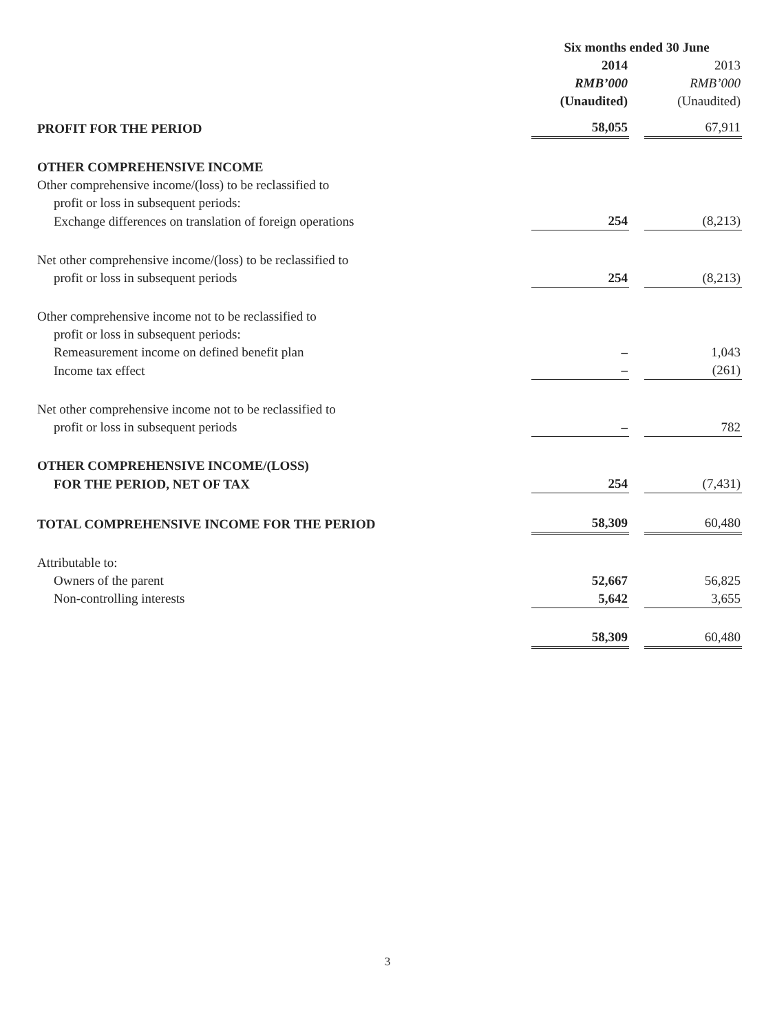| | Six months ended 30 June | | |
| --- | --- | --- | --- |
| | 2014 | | 2013 |
| | RMB’000 | | RMB’000 |
| | (Unaudited) | | (Unaudited) |
| PROFIT FOR THE PERIOD | 58,055 | | 67,911 |
| OTHER COMPREHENSIVE INCOME | | | |
| Other comprehensive income/(loss) to be reclassified to | | | |
| profit or loss in subsequent periods: | | | |
| Exchange differences on translation of foreign operations | 254 | | (8,213) |
| Net other comprehensive income/(loss) to be reclassified to | | | |
| profit or loss in subsequent periods | 254 | | (8,213) |
| Other comprehensive income not to be reclassified to | | | |
| profit or loss in subsequent periods: | | | |
| Remeasurement income on defined benefit plan | – | | 1,043 |
| Income tax effect | – | | (261) |
| Net other comprehensive income not to be reclassified to | | | |
| profit or loss in subsequent periods | – | | 782 |
| OTHER COMPREHENSIVE INCOME/(LOSS) | | | |
| FOR THE PERIOD, NET OF TAX | 254 | | (7,431) |
| TOTAL COMPREHENSIVE INCOME FOR THE PERIOD | 58,309 | | 60,480 |
| Attributable to: | | | |
| Owners of the parent | 52,667 | | 56,825 |
| Non-controlling interests | 5,642 | | 3,655 |
| | 58,309 | | 60,480 |
3